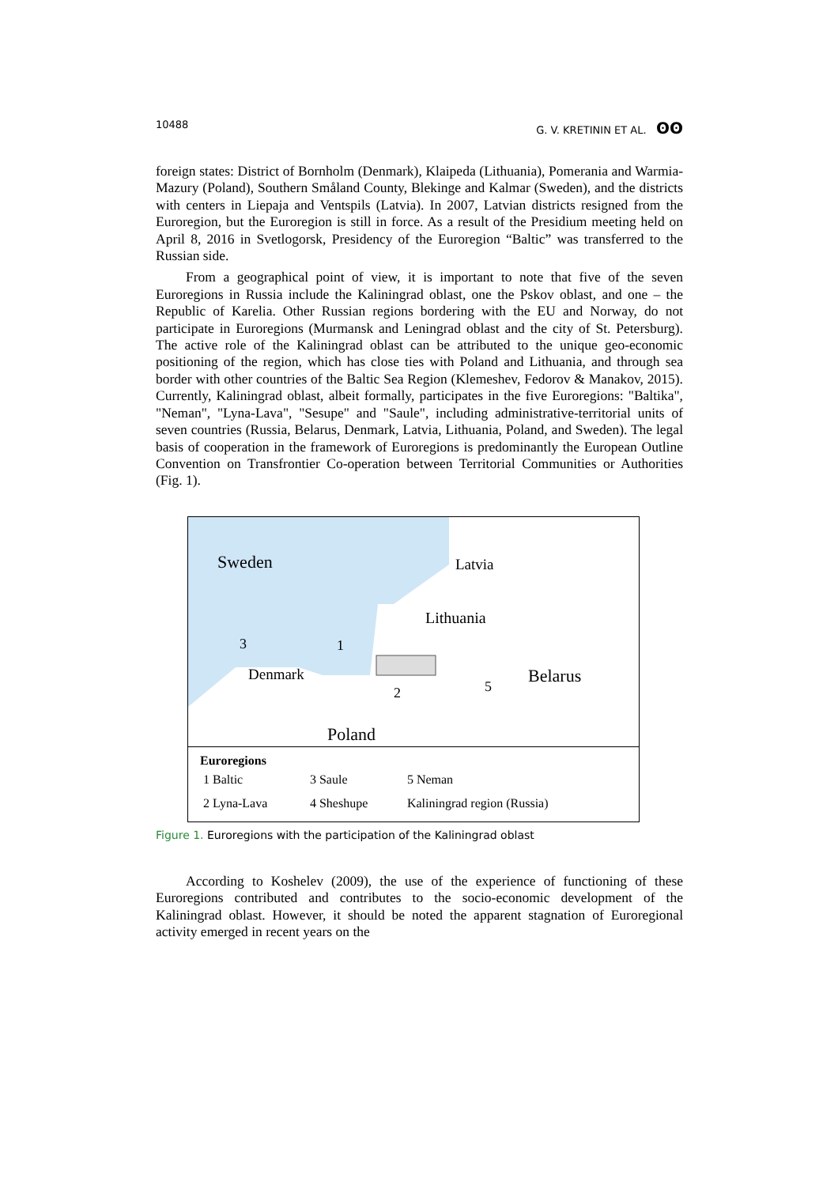10488 G. V. KRETININ ET AL. ʘʘ
foreign states: District of Bornholm (Denmark), Klaipeda (Lithuania), Pomerania and Warmia-Mazury (Poland), Southern Småland County, Blekinge and Kalmar (Sweden), and the districts with centers in Liepaja and Ventspils (Latvia). In 2007, Latvian districts resigned from the Euroregion, but the Euroregion is still in force. As a result of the Presidium meeting held on April 8, 2016 in Svetlogorsk, Presidency of the Euroregion “Baltic” was transferred to the Russian side.
From a geographical point of view, it is important to note that five of the seven Euroregions in Russia include the Kaliningrad oblast, one the Pskov oblast, and one – the Republic of Karelia. Other Russian regions bordering with the EU and Norway, do not participate in Euroregions (Murmansk and Leningrad oblast and the city of St. Petersburg). The active role of the Kaliningrad oblast can be attributed to the unique geo-economic positioning of the region, which has close ties with Poland and Lithuania, and through sea border with other countries of the Baltic Sea Region (Klemeshev, Fedorov & Manakov, 2015). Currently, Kaliningrad oblast, albeit formally, participates in the five Euroregions: "Baltika", "Neman", "Lyna-Lava", "Sesupe" and "Saule", including administrative-territorial units of seven countries (Russia, Belarus, Denmark, Latvia, Lithuania, Poland, and Sweden). The legal basis of cooperation in the framework of Euroregions is predominantly the European Outline Convention on Transfrontier Co-operation between Territorial Communities or Authorities (Fig. 1).
Sweden
Latvia
Lithuania
1
3
Denmark
Belarus
2
5
Poland
Euroregions
| 1 Baltic | 3 Saule | 5 Neman |
| 2 Lyna-Lava | 4 Sheshupe | Kaliningrad region (Russia) |
Figure 1. Euroregions with the participation of the Kaliningrad oblast
According to Koshelev (2009), the use of the experience of functioning of these Euroregions contributed and contributes to the socio-economic development of the Kaliningrad oblast. However, it should be noted the apparent stagnation of Euroregional activity emerged in recent years on the